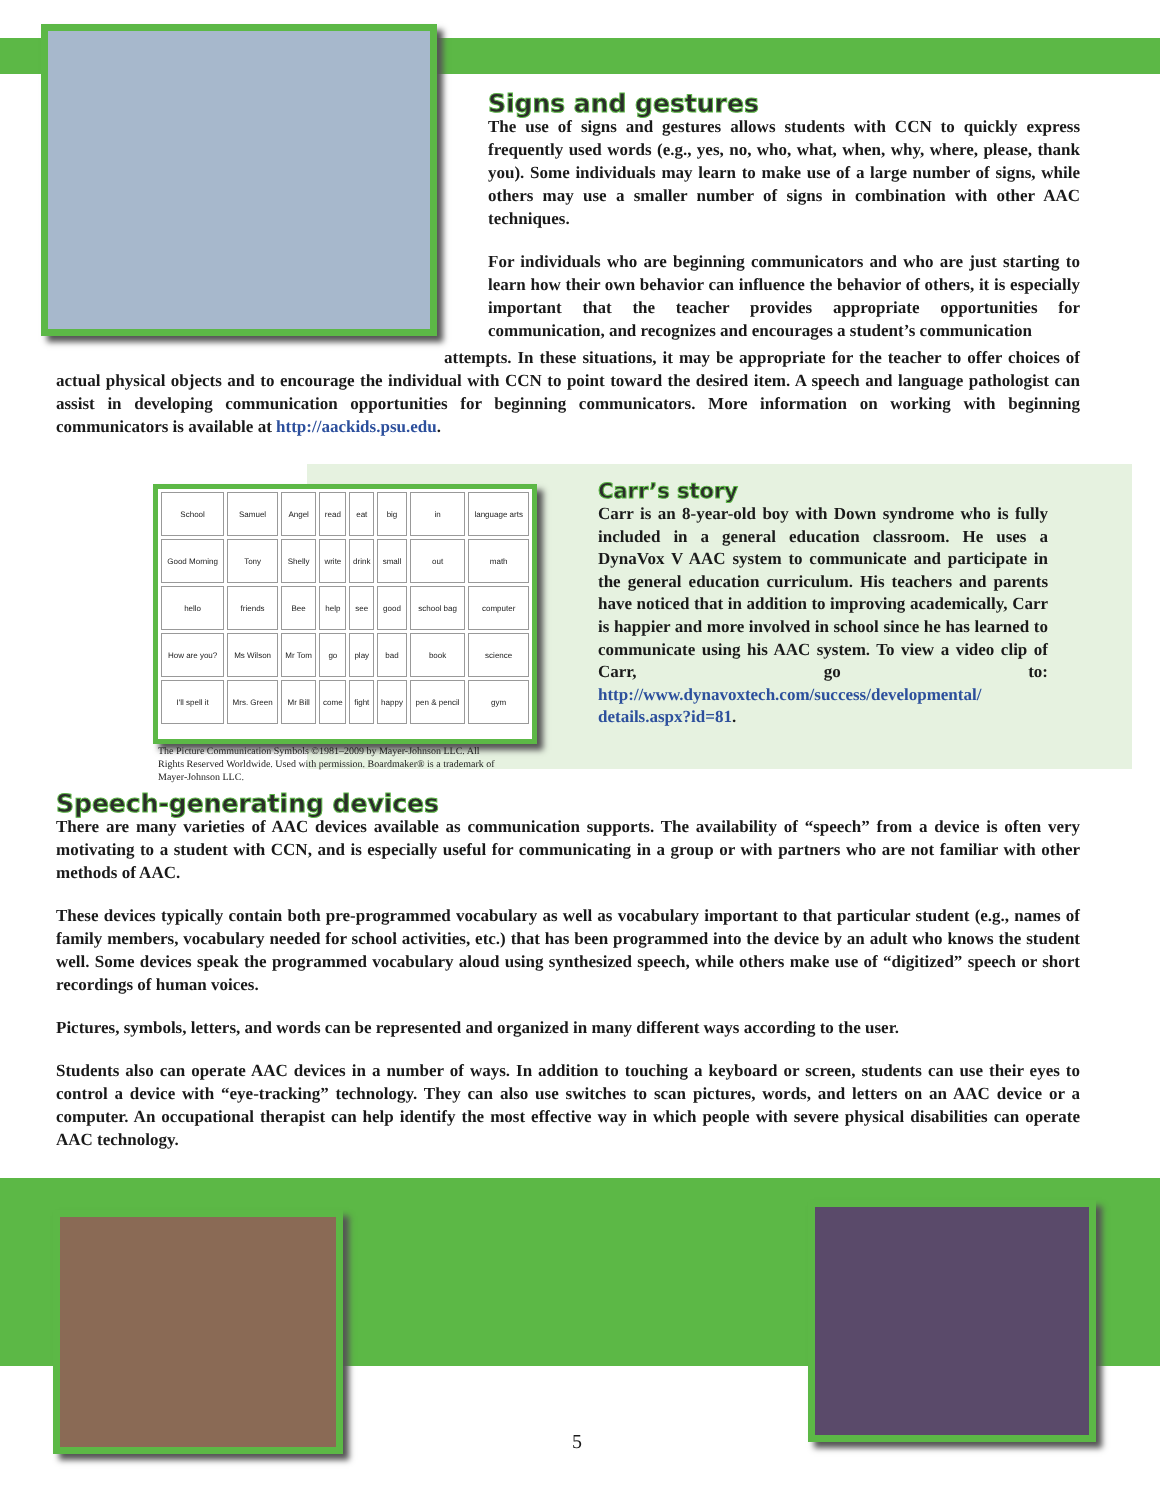Signs and gestures
The use of signs and gestures allows students with CCN to quickly express frequently used words (e.g., yes, no, who, what, when, why, where, please, thank you). Some individuals may learn to make use of a large number of signs, while others may use a smaller number of signs in combination with other AAC techniques.
For individuals who are beginning communicators and who are just starting to learn how their own behavior can influence the behavior of others, it is especially important that the teacher provides appropriate opportunities for communication, and recognizes and encourages a student’s communication
attempts. In these situations, it may be appropriate for the teacher to offer choices of actual physical objects and to encourage the individual with CCN to point toward the desired item. A speech and language pathologist can assist in developing communication opportunities for beginning communicators. More information on working with beginning communicators is available at http://aackids.psu.edu.
| School | Samuel | Angel | read | eat | big | in | language arts |
| Good Morning | Tony | Shelly | write | drink | small | out | math |
| hello | friends | Bee | help | see | good | school bag | computer |
| How are you? | Ms Wilson | Mr Tom | go | play | bad | book | science |
| I'll spell it | Mrs. Green | Mr Bill | come | fight | happy | pen & pencil | gym |
The Picture Communication Symbols ©1981–2009 by Mayer-Johnson LLC. All Rights Reserved Worldwide. Used with permission. Boardmaker® is a trademark of Mayer-Johnson LLC.
Carr’s story
Carr is an 8-year-old boy with Down syndrome who is fully included in a general education classroom. He uses a DynaVox V AAC system to communicate and participate in the general education curriculum. His teachers and parents have noticed that in addition to improving academically, Carr is happier and more involved in school since he has learned to communicate using his AAC system. To view a video clip of Carr, go to: http://www.dynavoxtech.com/success/developmental/ details.aspx?id=81.
Speech-generating devices
There are many varieties of AAC devices available as communication supports. The availability of “speech” from a device is often very motivating to a student with CCN, and is especially useful for communicating in a group or with partners who are not familiar with other methods of AAC.
These devices typically contain both pre-programmed vocabulary as well as vocabulary important to that particular student (e.g., names of family members, vocabulary needed for school activities, etc.) that has been programmed into the device by an adult who knows the student well. Some devices speak the programmed vocabulary aloud using synthesized speech, while others make use of “digitized” speech or short recordings of human voices.
Pictures, symbols, letters, and words can be represented and organized in many different ways according to the user.
Students also can operate AAC devices in a number of ways. In addition to touching a keyboard or screen, students can use their eyes to control a device with “eye-tracking” technology. They can also use switches to scan pictures, words, and letters on an AAC device or a computer. An occupational therapist can help identify the most effective way in which people with severe physical disabilities can operate AAC technology.
5